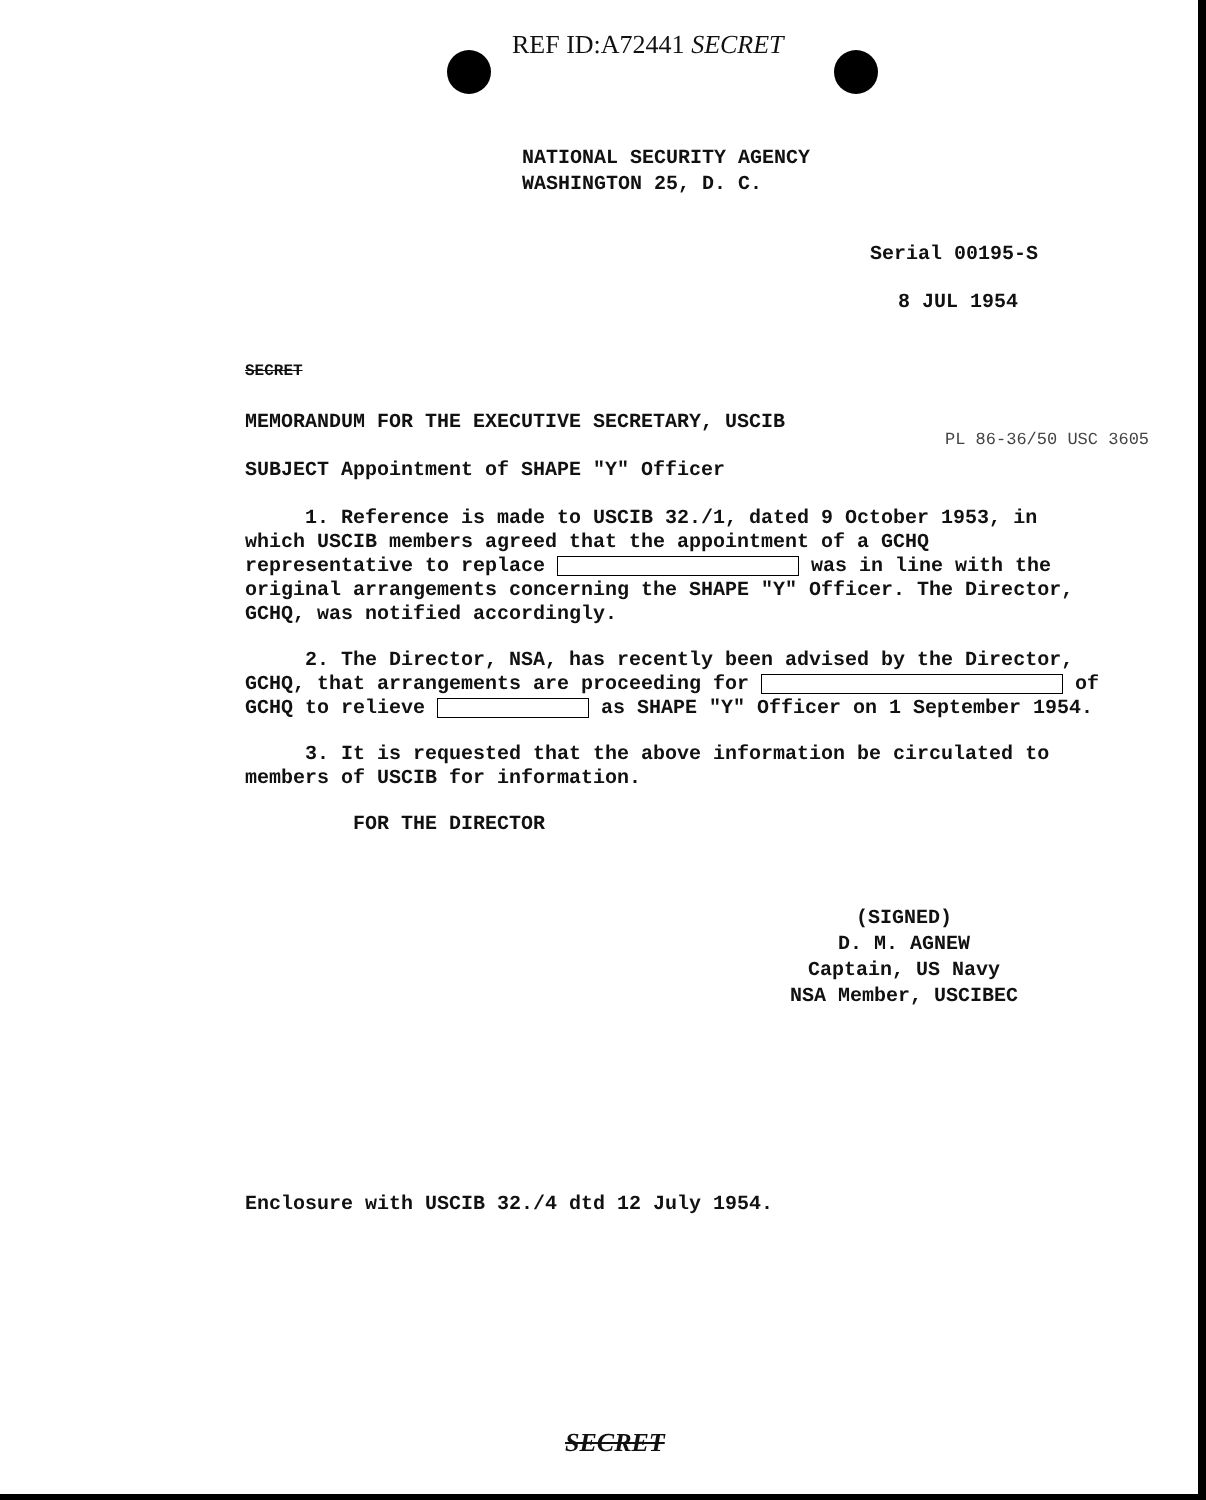REF ID:A72441 SECRET
NATIONAL SECURITY AGENCY
WASHINGTON 25, D. C.
Serial 00195-S
8 JUL 1954
SECRET
MEMORANDUM FOR THE EXECUTIVE SECRETARY, USCIB
PL 86-36/50 USC 3605
SUBJECT Appointment of SHAPE "Y" Officer
1. Reference is made to USCIB 32./1, dated 9 October 1953, in which USCIB members agreed that the appointment of a GCHQ representative to replace was in line with the original arrangements concerning the SHAPE "Y" Officer. The Director, GCHQ, was notified accordingly.
2. The Director, NSA, has recently been advised by the Director, GCHQ, that arrangements are proceeding for of GCHQ to relieve as SHAPE "Y" Officer on 1 September 1954.
3. It is requested that the above information be circulated to members of USCIB for information.
FOR THE DIRECTOR
(SIGNED)
D. M. AGNEW
Captain, US Navy
NSA Member, USCIBEC
Enclosure with USCIB 32./4 dtd 12 July 1954.
SECRET